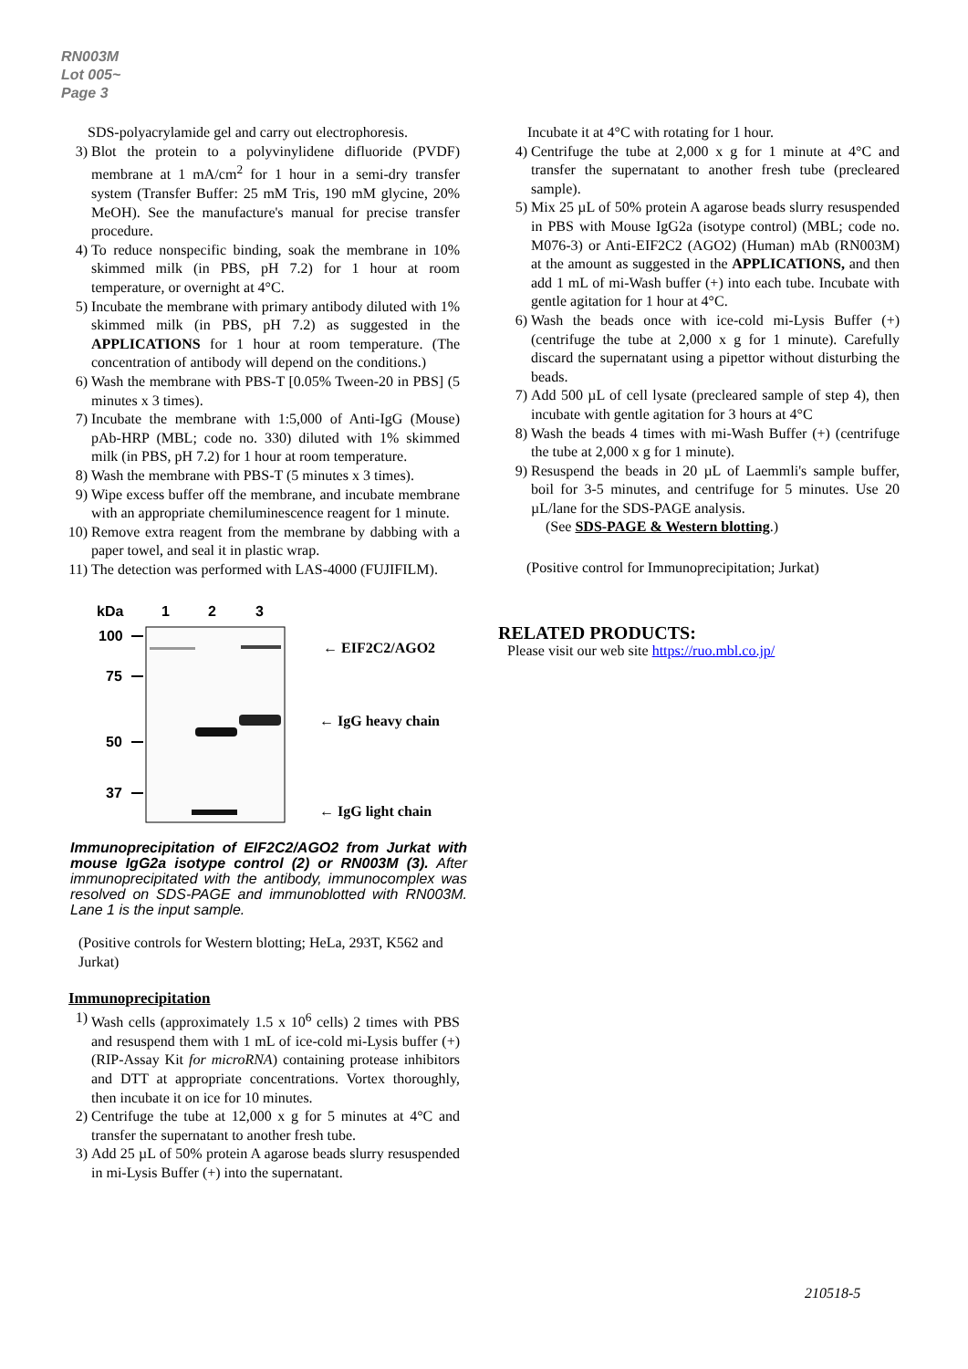RN003M
Lot 005~
Page 3
SDS-polyacrylamide gel and carry out electrophoresis.
3) Blot the protein to a polyvinylidene difluoride (PVDF) membrane at 1 mA/cm<sup>2</sup> for 1 hour in a semi-dry transfer system (Transfer Buffer: 25 mM Tris, 190 mM glycine, 20% MeOH). See the manufacture's manual for precise transfer procedure.
4) To reduce nonspecific binding, soak the membrane in 10% skimmed milk (in PBS, pH 7.2) for 1 hour at room temperature, or overnight at 4°C.
5) Incubate the membrane with primary antibody diluted with 1% skimmed milk (in PBS, pH 7.2) as suggested in the APPLICATIONS for 1 hour at room temperature. (The concentration of antibody will depend on the conditions.)
6) Wash the membrane with PBS-T [0.05% Tween-20 in PBS] (5 minutes x 3 times).
7) Incubate the membrane with 1:5,000 of Anti-IgG (Mouse) pAb-HRP (MBL; code no. 330) diluted with 1% skimmed milk (in PBS, pH 7.2) for 1 hour at room temperature.
8) Wash the membrane with PBS-T (5 minutes x 3 times).
9) Wipe excess buffer off the membrane, and incubate membrane with an appropriate chemiluminescence reagent for 1 minute.
10) Remove extra reagent from the membrane by dabbing with a paper towel, and seal it in plastic wrap.
11) The detection was performed with LAS-4000 (FUJIFILM).
kDa
1
2
3
100
75
50
37
← EIF2C2/AGO2
← IgG heavy chain
← IgG light chain
Immunoprecipitation of EIF2C2/AGO2 from Jurkat with mouse IgG2a isotype control (2) or RN003M (3). After immunoprecipitated with the antibody, immunocomplex was resolved on SDS-PAGE and immunoblotted with RN003M. Lane 1 is the input sample.
(Positive controls for Western blotting; HeLa, 293T, K562 and Jurkat)
Immunoprecipitation
1) Wash cells (approximately 1.5 x 10<sup>6</sup> cells) 2 times with PBS and resuspend them with 1 mL of ice-cold mi-Lysis buffer (+) (RIP-Assay Kit for microRNA) containing protease inhibitors and DTT at appropriate concentrations. Vortex thoroughly, then incubate it on ice for 10 minutes.
2) Centrifuge the tube at 12,000 x g for 5 minutes at 4°C and transfer the supernatant to another fresh tube.
3) Add 25 µL of 50% protein A agarose beads slurry resuspended in mi-Lysis Buffer (+) into the supernatant.
Incubate it at 4°C with rotating for 1 hour.
4) Centrifuge the tube at 2,000 x g for 1 minute at 4°C and transfer the supernatant to another fresh tube (precleared sample).
5) Mix 25 µL of 50% protein A agarose beads slurry resuspended in PBS with Mouse IgG2a (isotype control) (MBL; code no. M076-3) or Anti-EIF2C2 (AGO2) (Human) mAb (RN003M) at the amount as suggested in the APPLICATIONS, and then add 1 mL of mi-Wash buffer (+) into each tube. Incubate with gentle agitation for 1 hour at 4°C.
6) Wash the beads once with ice-cold mi-Lysis Buffer (+) (centrifuge the tube at 2,000 x g for 1 minute). Carefully discard the supernatant using a pipettor without disturbing the beads.
7) Add 500 µL of cell lysate (precleared sample of step 4), then incubate with gentle agitation for 3 hours at 4°C
8) Wash the beads 4 times with mi-Wash Buffer (+) (centrifuge the tube at 2,000 x g for 1 minute).
9) Resuspend the beads in 20 µL of Laemmli's sample buffer, boil for 3-5 minutes, and centrifuge for 5 minutes. Use 20 µL/lane for the SDS-PAGE analysis.
(See SDS-PAGE & Western blotting.)
(Positive control for Immunoprecipitation; Jurkat)
RELATED PRODUCTS:
Please visit our web site https://ruo.mbl.co.jp/
210518-5